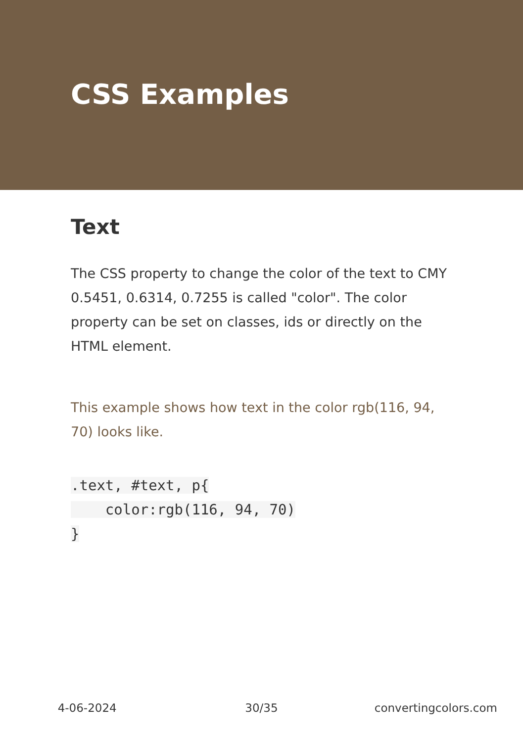CSS Examples
Text
The CSS property to change the color of the text to CMY 0.5451, 0.6314, 0.7255 is called "color". The color property can be set on classes, ids or directly on the HTML element.
This example shows how text in the color rgb(116, 94, 70) looks like.
.text, #text, p{
    color:rgb(116, 94, 70)
}
4-06-2024 30/35 convertingcolors.com